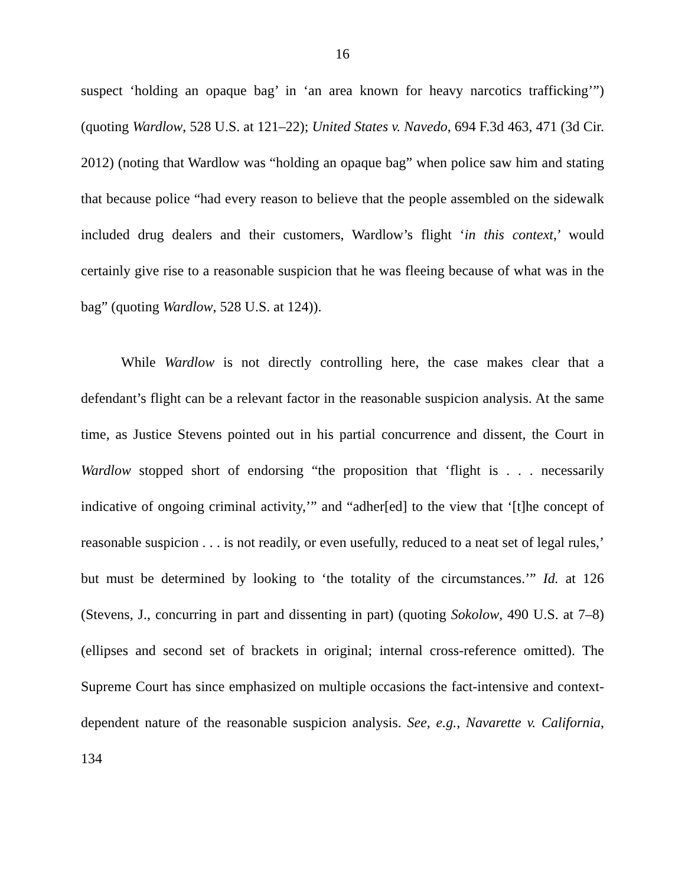16
suspect ‘holding an opaque bag’ in ‘an area known for heavy narcotics trafficking’”) (quoting Wardlow, 528 U.S. at 121–22); United States v. Navedo, 694 F.3d 463, 471 (3d Cir. 2012) (noting that Wardlow was “holding an opaque bag” when police saw him and stating that because police “had every reason to believe that the people assembled on the sidewalk included drug dealers and their customers, Wardlow’s flight ‘in this context,’ would certainly give rise to a reasonable suspicion that he was fleeing because of what was in the bag” (quoting Wardlow, 528 U.S. at 124)).
While Wardlow is not directly controlling here, the case makes clear that a defendant’s flight can be a relevant factor in the reasonable suspicion analysis. At the same time, as Justice Stevens pointed out in his partial concurrence and dissent, the Court in Wardlow stopped short of endorsing “the proposition that ‘flight is . . . necessarily indicative of ongoing criminal activity,’” and “adher[ed] to the view that ‘[t]he concept of reasonable suspicion . . . is not readily, or even usefully, reduced to a neat set of legal rules,’ but must be determined by looking to ‘the totality of the circumstances.’” Id. at 126 (Stevens, J., concurring in part and dissenting in part) (quoting Sokolow, 490 U.S. at 7–8) (ellipses and second set of brackets in original; internal cross-reference omitted). The Supreme Court has since emphasized on multiple occasions the fact-intensive and context-dependent nature of the reasonable suspicion analysis. See, e.g., Navarette v. California, 134